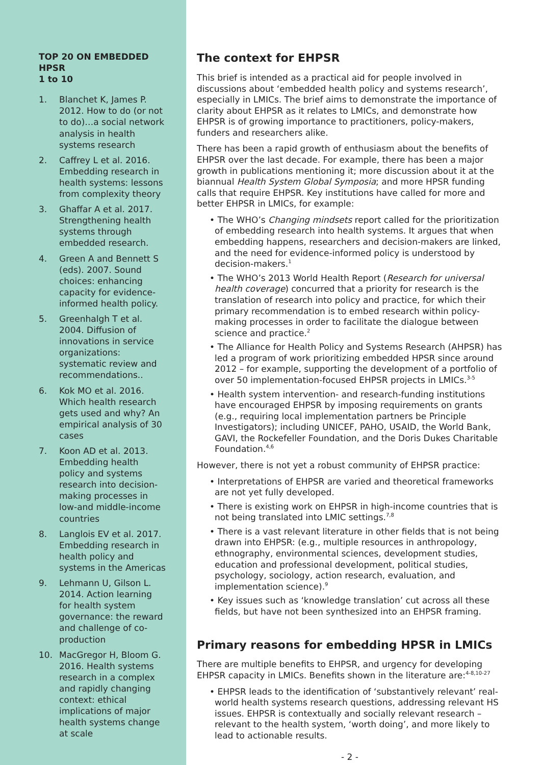TOP 20 ON EMBEDDED HPSR
1 to 10
1. Blanchet K, James P. 2012. How to do (or not to do)…a social network analysis in health systems research
2. Caffrey L et al. 2016. Embedding research in health systems: lessons from complexity theory
3. Ghaffar A et al. 2017. Strengthening health systems through embedded research.
4. Green A and Bennett S (eds). 2007. Sound choices: enhancing capacity for evidence-informed health policy.
5. Greenhalgh T et al. 2004. Diffusion of innovations in service organizations: systematic review and recommendations..
6. Kok MO et al. 2016. Which health research gets used and why? An empirical analysis of 30 cases
7. Koon AD et al. 2013. Embedding health policy and systems research into decision-making processes in low-and middle-income countries
8. Langlois EV et al. 2017. Embedding research in health policy and systems in the Americas
9. Lehmann U, Gilson L. 2014. Action learning for health system governance: the reward and challenge of co-production
10. MacGregor H, Bloom G. 2016. Health systems research in a complex and rapidly changing context: ethical implications of major health systems change at scale
The context for EHPSR
This brief is intended as a practical aid for people involved in discussions about ‘embedded health policy and systems research’, especially in LMICs. The brief aims to demonstrate the importance of clarity about EHPSR as it relates to LMICs, and demonstrate how EHPSR is of growing importance to practitioners, policy-makers, funders and researchers alike.
There has been a rapid growth of enthusiasm about the benefits of EHPSR over the last decade. For example, there has been a major growth in publications mentioning it; more discussion about it at the biannual Health System Global Symposia; and more HPSR funding calls that require EHPSR. Key institutions have called for more and better EHPSR in LMICs, for example:
• The WHO’s Changing mindsets report called for the prioritization of embedding research into health systems. It argues that when embedding happens, researchers and decision-makers are linked, and the need for evidence-informed policy is understood by decision-makers.<sup>1</sup>
• The WHO’s 2013 World Health Report (Research for universal health coverage) concurred that a priority for research is the translation of research into policy and practice, for which their primary recommendation is to embed research within policy-making processes in order to facilitate the dialogue between science and practice.<sup>2</sup>
• The Alliance for Health Policy and Systems Research (AHPSR) has led a program of work prioritizing embedded HPSR since around 2012 – for example, supporting the development of a portfolio of over 50 implementation-focused EHPSR projects in LMICs.<sup>3-5</sup>
• Health system intervention- and research-funding institutions have encouraged EHPSR by imposing requirements on grants (e.g., requiring local implementation partners be Principle Investigators); including UNICEF, PAHO, USAID, the World Bank, GAVI, the Rockefeller Foundation, and the Doris Dukes Charitable Foundation.<sup>4,6</sup>
However, there is not yet a robust community of EHPSR practice:
• Interpretations of EHPSR are varied and theoretical frameworks are not yet fully developed.
• There is existing work on EHPSR in high-income countries that is not being translated into LMIC settings.<sup>7,8</sup>
• There is a vast relevant literature in other fields that is not being drawn into EHPSR: (e.g., multiple resources in anthropology, ethnography, environmental sciences, development studies, education and professional development, political studies, psychology, sociology, action research, evaluation, and implementation science).<sup>9</sup>
• Key issues such as ‘knowledge translation’ cut across all these fields, but have not been synthesized into an EHPSR framing.
Primary reasons for embedding HPSR in LMICs
There are multiple benefits to EHPSR, and urgency for developing EHPSR capacity in LMICs. Benefits shown in the literature are:<sup>4-8,10-27</sup>
• EHPSR leads to the identification of ‘substantively relevant’ real-world health systems research questions, addressing relevant HS issues. EHPSR is contextually and socially relevant research – relevant to the health system, ‘worth doing’, and more likely to lead to actionable results.
- 2 -